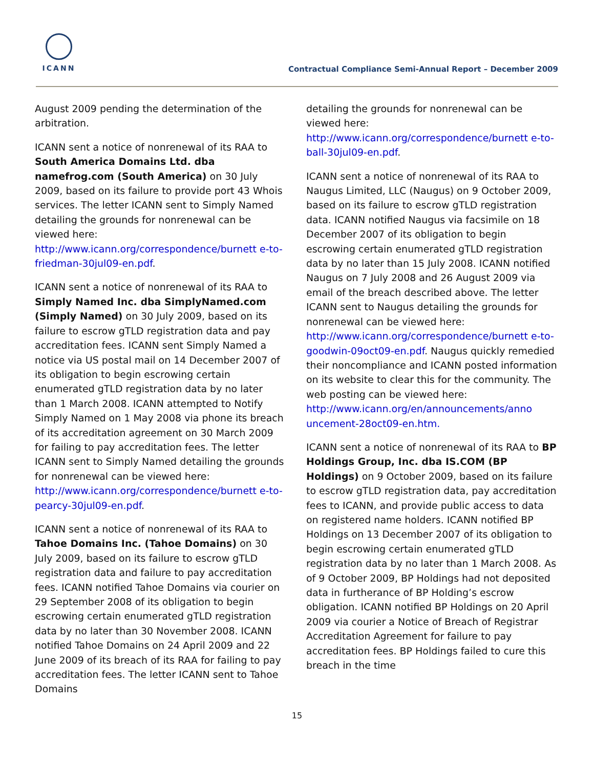ICANN
Contractual Compliance Semi-Annual Report – December 2009
August 2009 pending the determination of the arbitration.
ICANN sent a notice of nonrenewal of its RAA to South America Domains Ltd. dba namefrog.com (South America) on 30 July 2009, based on its failure to provide port 43 Whois services. The letter ICANN sent to Simply Named detailing the grounds for nonrenewal can be viewed here: http://www.icann.org/correspondence/burnett e-to-friedman-30jul09-en.pdf.
ICANN sent a notice of nonrenewal of its RAA to Simply Named Inc. dba SimplyNamed.com (Simply Named) on 30 July 2009, based on its failure to escrow gTLD registration data and pay accreditation fees. ICANN sent Simply Named a notice via US postal mail on 14 December 2007 of its obligation to begin escrowing certain enumerated gTLD registration data by no later than 1 March 2008. ICANN attempted to Notify Simply Named on 1 May 2008 via phone its breach of its accreditation agreement on 30 March 2009 for failing to pay accreditation fees. The letter ICANN sent to Simply Named detailing the grounds for nonrenewal can be viewed here: http://www.icann.org/correspondence/burnett e-to-pearcy-30jul09-en.pdf.
ICANN sent a notice of nonrenewal of its RAA to Tahoe Domains Inc. (Tahoe Domains) on 30 July 2009, based on its failure to escrow gTLD registration data and failure to pay accreditation fees. ICANN notified Tahoe Domains via courier on 29 September 2008 of its obligation to begin escrowing certain enumerated gTLD registration data by no later than 30 November 2008. ICANN notified Tahoe Domains on 24 April 2009 and 22 June 2009 of its breach of its RAA for failing to pay accreditation fees. The letter ICANN sent to Tahoe Domains
detailing the grounds for nonrenewal can be viewed here: http://www.icann.org/correspondence/burnett e-to-ball-30jul09-en.pdf.
ICANN sent a notice of nonrenewal of its RAA to Naugus Limited, LLC (Naugus) on 9 October 2009, based on its failure to escrow gTLD registration data. ICANN notified Naugus via facsimile on 18 December 2007 of its obligation to begin escrowing certain enumerated gTLD registration data by no later than 15 July 2008. ICANN notified Naugus on 7 July 2008 and 26 August 2009 via email of the breach described above. The letter ICANN sent to Naugus detailing the grounds for nonrenewal can be viewed here: http://www.icann.org/correspondence/burnett e-to-goodwin-09oct09-en.pdf. Naugus quickly remedied their noncompliance and ICANN posted information on its website to clear this for the community. The web posting can be viewed here: http://www.icann.org/en/announcements/anno uncement-28oct09-en.htm.
ICANN sent a notice of nonrenewal of its RAA to BP Holdings Group, Inc. dba IS.COM (BP Holdings) on 9 October 2009, based on its failure to escrow gTLD registration data, pay accreditation fees to ICANN, and provide public access to data on registered name holders. ICANN notified BP Holdings on 13 December 2007 of its obligation to begin escrowing certain enumerated gTLD registration data by no later than 1 March 2008. As of 9 October 2009, BP Holdings had not deposited data in furtherance of BP Holding’s escrow obligation. ICANN notified BP Holdings on 20 April 2009 via courier a Notice of Breach of Registrar Accreditation Agreement for failure to pay accreditation fees. BP Holdings failed to cure this breach in the time
15